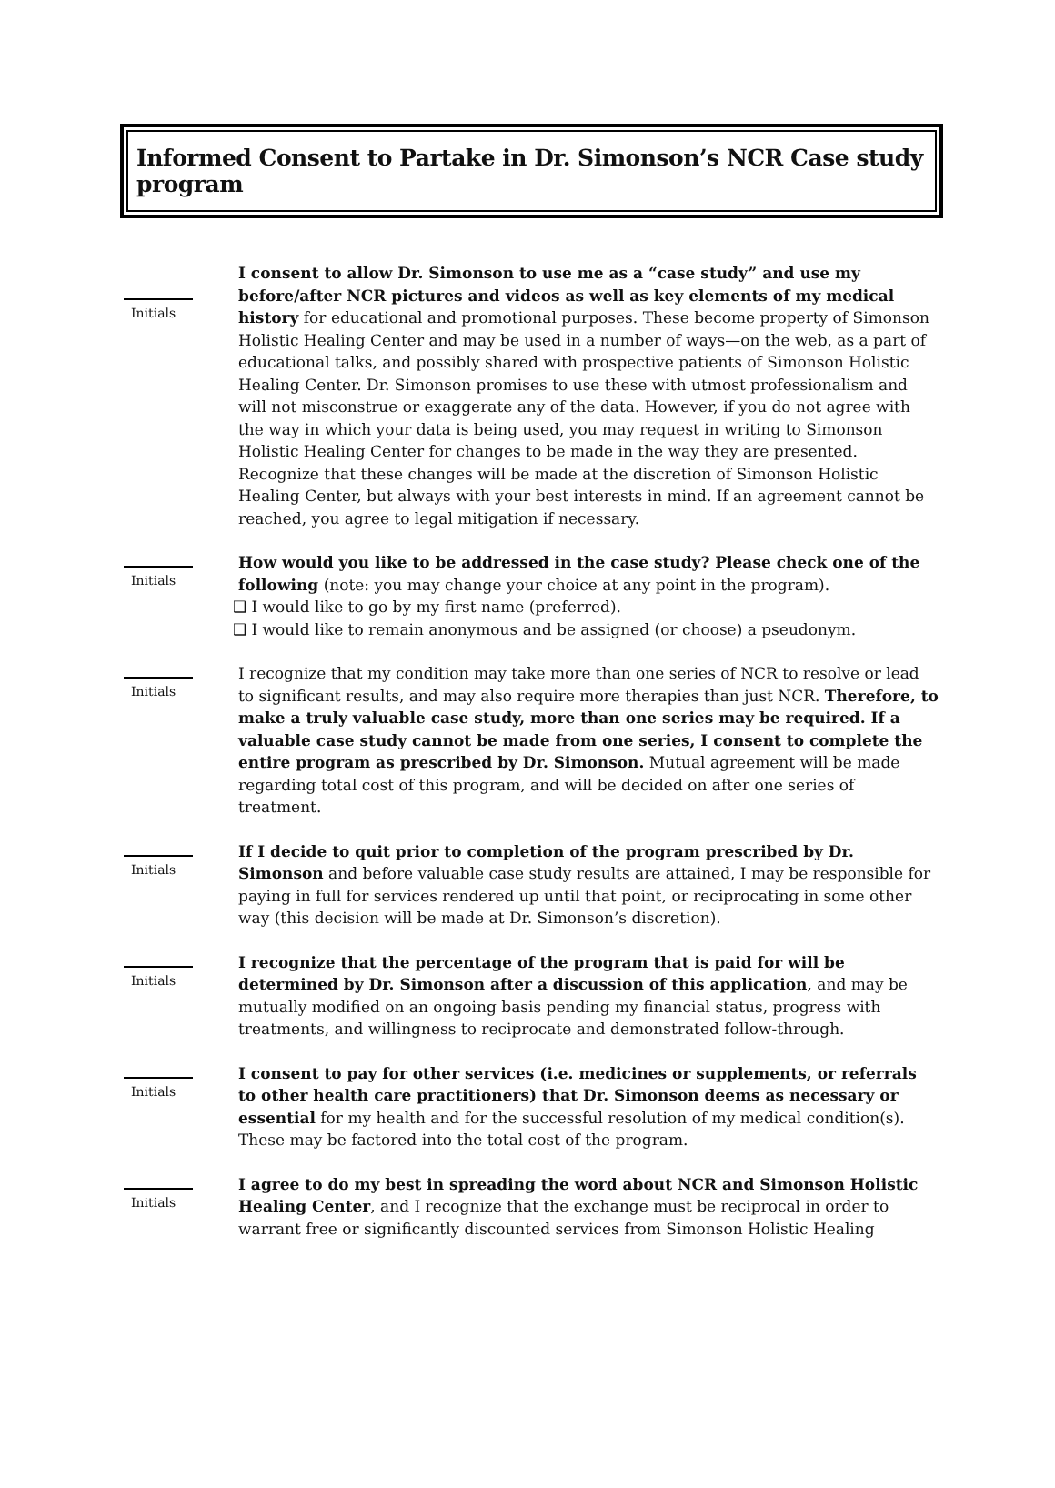Informed Consent to Partake in Dr. Simonson’s NCR Case study program
Initials
I consent to allow Dr. Simonson to use me as a “case study” and use my before/after NCR pictures and videos as well as key elements of my medical history for educational and promotional purposes. These become property of Simonson Holistic Healing Center and may be used in a number of ways—on the web, as a part of educational talks, and possibly shared with prospective patients of Simonson Holistic Healing Center. Dr. Simonson promises to use these with utmost professionalism and will not misconstrue or exaggerate any of the data. However, if you do not agree with the way in which your data is being used, you may request in writing to Simonson Holistic Healing Center for changes to be made in the way they are presented. Recognize that these changes will be made at the discretion of Simonson Holistic Healing Center, but always with your best interests in mind. If an agreement cannot be reached, you agree to legal mitigation if necessary.
Initials
How would you like to be addressed in the case study? Please check one of the following (note: you may change your choice at any point in the program).
❑ I would like to go by my first name (preferred).
❑ I would like to remain anonymous and be assigned (or choose) a pseudonym.
Initials
I recognize that my condition may take more than one series of NCR to resolve or lead to significant results, and may also require more therapies than just NCR. Therefore, to make a truly valuable case study, more than one series may be required. If a valuable case study cannot be made from one series, I consent to complete the entire program as prescribed by Dr. Simonson. Mutual agreement will be made regarding total cost of this program, and will be decided on after one series of treatment.
Initials
If I decide to quit prior to completion of the program prescribed by Dr. Simonson and before valuable case study results are attained, I may be responsible for paying in full for services rendered up until that point, or reciprocating in some other way (this decision will be made at Dr. Simonson’s discretion).
Initials
I recognize that the percentage of the program that is paid for will be determined by Dr. Simonson after a discussion of this application, and may be mutually modified on an ongoing basis pending my financial status, progress with treatments, and willingness to reciprocate and demonstrated follow-through.
Initials
I consent to pay for other services (i.e. medicines or supplements, or referrals to other health care practitioners) that Dr. Simonson deems as necessary or essential for my health and for the successful resolution of my medical condition(s). These may be factored into the total cost of the program.
Initials
I agree to do my best in spreading the word about NCR and Simonson Holistic Healing Center, and I recognize that the exchange must be reciprocal in order to warrant free or significantly discounted services from Simonson Holistic Healing